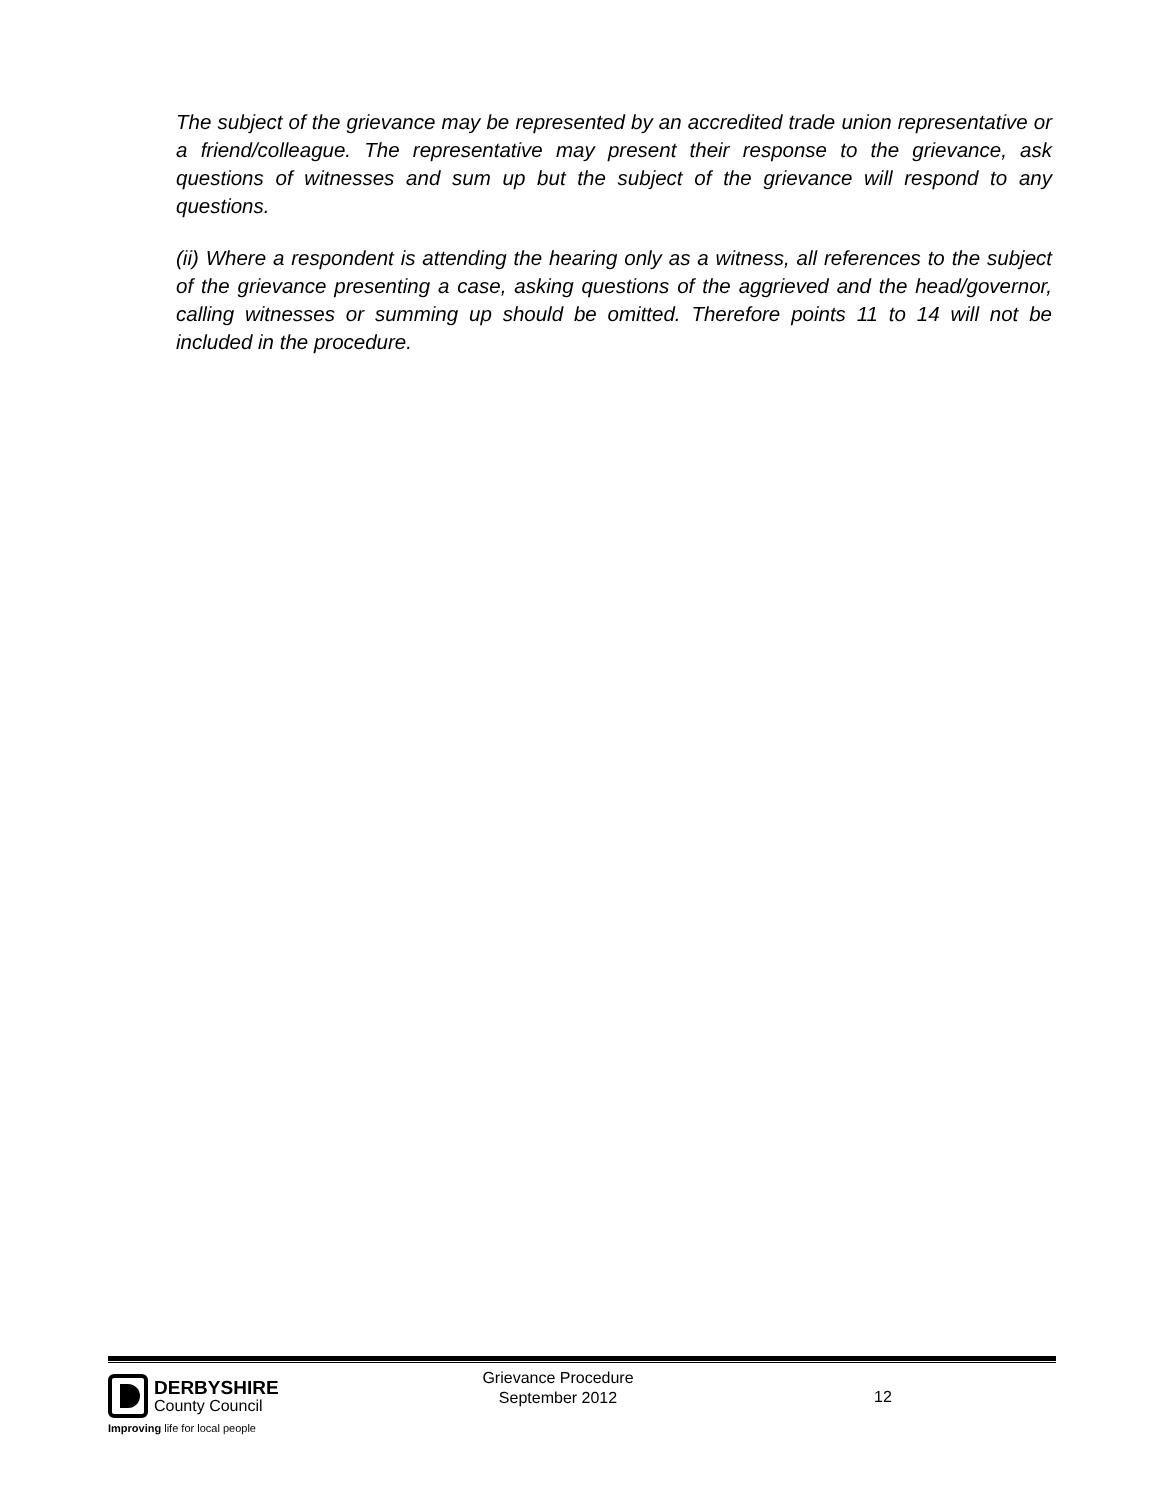The subject of the grievance may be represented by an accredited trade union representative or a friend/colleague. The representative may present their response to the grievance, ask questions of witnesses and sum up but the subject of the grievance will respond to any questions.
(ii) Where a respondent is attending the hearing only as a witness, all references to the subject of the grievance presenting a case, asking questions of the aggrieved and the head/governor, calling witnesses or summing up should be omitted. Therefore points 11 to 14 will not be included in the procedure.
DERBYSHIRE
County Council
Improving life for local people
Grievance Procedure
September 2012
12